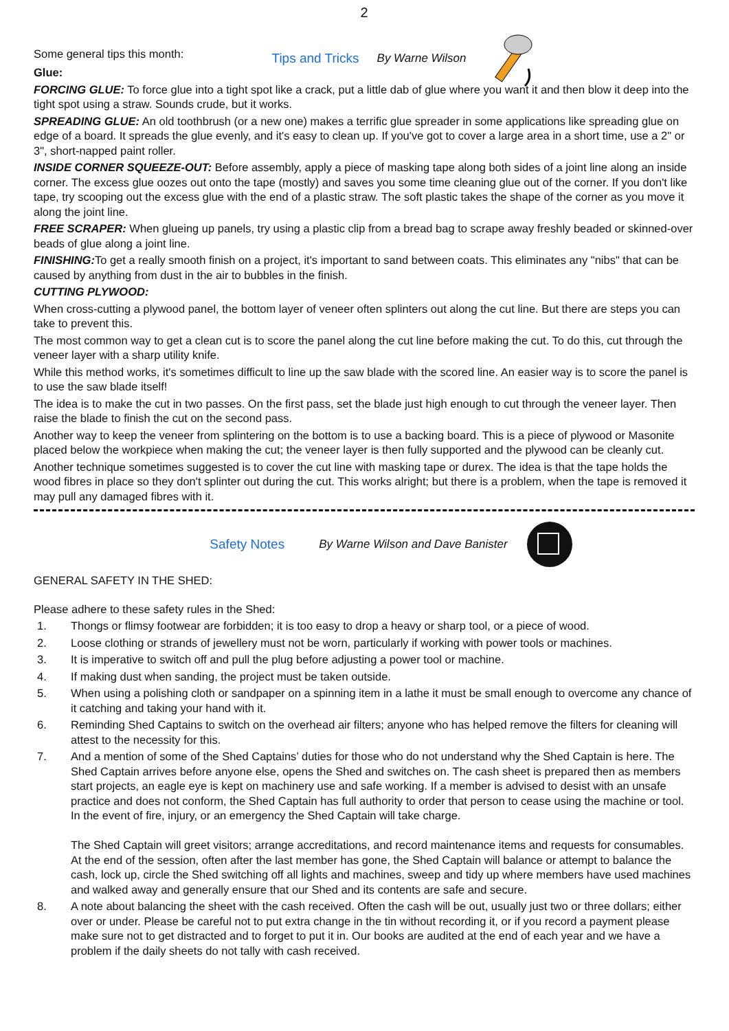2
Tips and Tricks By Warne Wilson
Some general tips this month:
Glue:
FORCING GLUE: To force glue into a tight spot like a crack, put a little dab of glue where you want it and then blow it deep into the tight spot using a straw. Sounds crude, but it works.
SPREADING GLUE: An old toothbrush (or a new one) makes a terrific glue spreader in some applications like spreading glue on edge of a board. It spreads the glue evenly, and it's easy to clean up. If you've got to cover a large area in a short time, use a 2" or 3", short-napped paint roller.
INSIDE CORNER SQUEEZE-OUT: Before assembly, apply a piece of masking tape along both sides of a joint line along an inside corner. The excess glue oozes out onto the tape (mostly) and saves you some time cleaning glue out of the corner. If you don't like tape, try scooping out the excess glue with the end of a plastic straw. The soft plastic takes the shape of the corner as you move it along the joint line.
FREE SCRAPER: When glueing up panels, try using a plastic clip from a bread bag to scrape away freshly beaded or skinned-over beads of glue along a joint line.
FINISHING: To get a really smooth finish on a project, it's important to sand between coats. This eliminates any "nibs" that can be caused by anything from dust in the air to bubbles in the finish.
CUTTING PLYWOOD:
When cross-cutting a plywood panel, the bottom layer of veneer often splinters out along the cut line. But there are steps you can take to prevent this.
The most common way to get a clean cut is to score the panel along the cut line before making the cut. To do this, cut through the veneer layer with a sharp utility knife.
While this method works, it's sometimes difficult to line up the saw blade with the scored line. An easier way is to score the panel is to use the saw blade itself!
The idea is to make the cut in two passes. On the first pass, set the blade just high enough to cut through the veneer layer. Then raise the blade to finish the cut on the second pass.
Another way to keep the veneer from splintering on the bottom is to use a backing board. This is a piece of plywood or Masonite placed below the workpiece when making the cut; the veneer layer is then fully supported and the plywood can be cleanly cut.
Another technique sometimes suggested is to cover the cut line with masking tape or durex. The idea is that the tape holds the wood fibres in place so they don't splinter out during the cut. This works alright; but there is a problem, when the tape is removed it may pull any damaged fibres with it.
Safety Notes By Warne Wilson and Dave Banister
GENERAL SAFETY IN THE SHED:
Please adhere to these safety rules in the Shed:
1. Thongs or flimsy footwear are forbidden; it is too easy to drop a heavy or sharp tool, or a piece of wood.
2. Loose clothing or strands of jewellery must not be worn, particularly if working with power tools or machines.
3. It is imperative to switch off and pull the plug before adjusting a power tool or machine.
4. If making dust when sanding, the project must be taken outside.
5. When using a polishing cloth or sandpaper on a spinning item in a lathe it must be small enough to overcome any chance of it catching and taking your hand with it.
6. Reminding Shed Captains to switch on the overhead air filters; anyone who has helped remove the filters for cleaning will attest to the necessity for this.
7. And a mention of some of the Shed Captains’ duties for those who do not understand why the Shed Captain is here. The Shed Captain arrives before anyone else, opens the Shed and switches on. The cash sheet is prepared then as members start projects, an eagle eye is kept on machinery use and safe working. If a member is advised to desist with an unsafe practice and does not conform, the Shed Captain has full authority to order that person to cease using the machine or tool. In the event of fire, injury, or an emergency the Shed Captain will take charge.
The Shed Captain will greet visitors; arrange accreditations, and record maintenance items and requests for consumables. At the end of the session, often after the last member has gone, the Shed Captain will balance or attempt to balance the cash, lock up, circle the Shed switching off all lights and machines, sweep and tidy up where members have used machines and walked away and generally ensure that our Shed and its contents are safe and secure.
8. A note about balancing the sheet with the cash received. Often the cash will be out, usually just two or three dollars; either over or under. Please be careful not to put extra change in the tin without recording it, or if you record a payment please make sure not to get distracted and to forget to put it in. Our books are audited at the end of each year and we have a problem if the daily sheets do not tally with cash received.